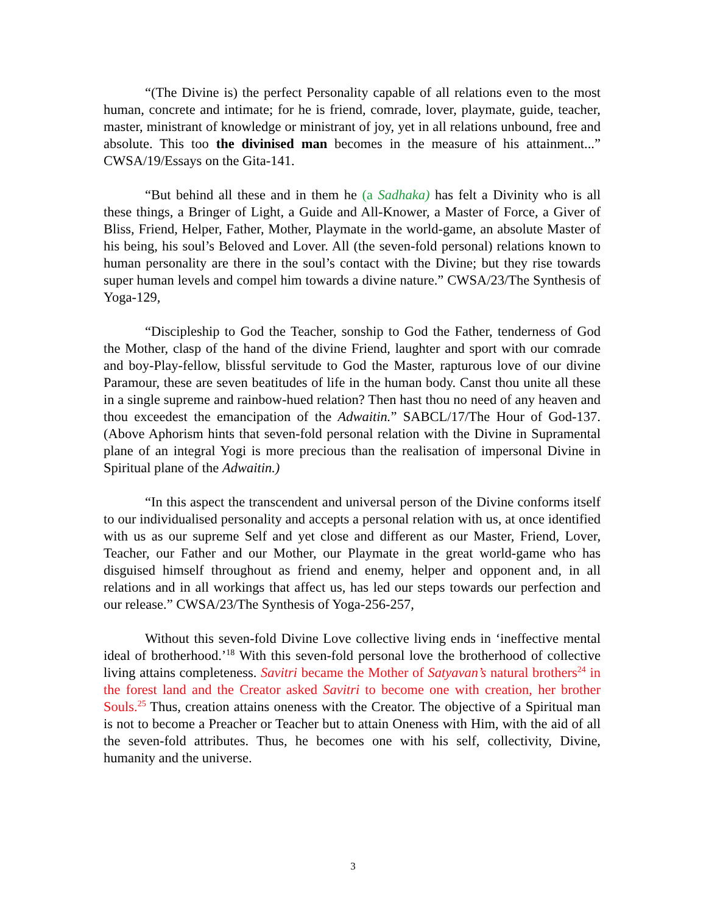“(The Divine is) the perfect Personality capable of all relations even to the most human, concrete and intimate; for he is friend, comrade, lover, playmate, guide, teacher, master, ministrant of knowledge or ministrant of joy, yet in all relations unbound, free and absolute. This too the divinised man becomes in the measure of his attainment...” CWSA/19/Essays on the Gita-141.
“But behind all these and in them he (a Sadhaka) has felt a Divinity who is all these things, a Bringer of Light, a Guide and All-Knower, a Master of Force, a Giver of Bliss, Friend, Helper, Father, Mother, Playmate in the world-game, an absolute Master of his being, his soul’s Beloved and Lover. All (the seven-fold personal) relations known to human personality are there in the soul’s contact with the Divine; but they rise towards super human levels and compel him towards a divine nature.” CWSA/23/The Synthesis of Yoga-129,
“Discipleship to God the Teacher, sonship to God the Father, tenderness of God the Mother, clasp of the hand of the divine Friend, laughter and sport with our comrade and boy-Play-fellow, blissful servitude to God the Master, rapturous love of our divine Paramour, these are seven beatitudes of life in the human body. Canst thou unite all these in a single supreme and rainbow-hued relation? Then hast thou no need of any heaven and thou exceedest the emancipation of the Adwaitin.” SABCL/17/The Hour of God-137. (Above Aphorism hints that seven-fold personal relation with the Divine in Supramental plane of an integral Yogi is more precious than the realisation of impersonal Divine in Spiritual plane of the Adwaitin.)
“In this aspect the transcendent and universal person of the Divine conforms itself to our individualised personality and accepts a personal relation with us, at once identified with us as our supreme Self and yet close and different as our Master, Friend, Lover, Teacher, our Father and our Mother, our Playmate in the great world-game who has disguised himself throughout as friend and enemy, helper and opponent and, in all relations and in all workings that affect us, has led our steps towards our perfection and our release.” CWSA/23/The Synthesis of Yoga-256-257,
Without this seven-fold Divine Love collective living ends in ‘ineffective mental ideal of brotherhood.’<sup>18</sup> With this seven-fold personal love the brotherhood of collective living attains completeness. Savitri became the Mother of Satyavan’s natural brothers<sup>24</sup> in the forest land and the Creator asked Savitri to become one with creation, her brother Souls.<sup>25</sup> Thus, creation attains oneness with the Creator. The objective of a Spiritual man is not to become a Preacher or Teacher but to attain Oneness with Him, with the aid of all the seven-fold attributes. Thus, he becomes one with his self, collectivity, Divine, humanity and the universe.
3